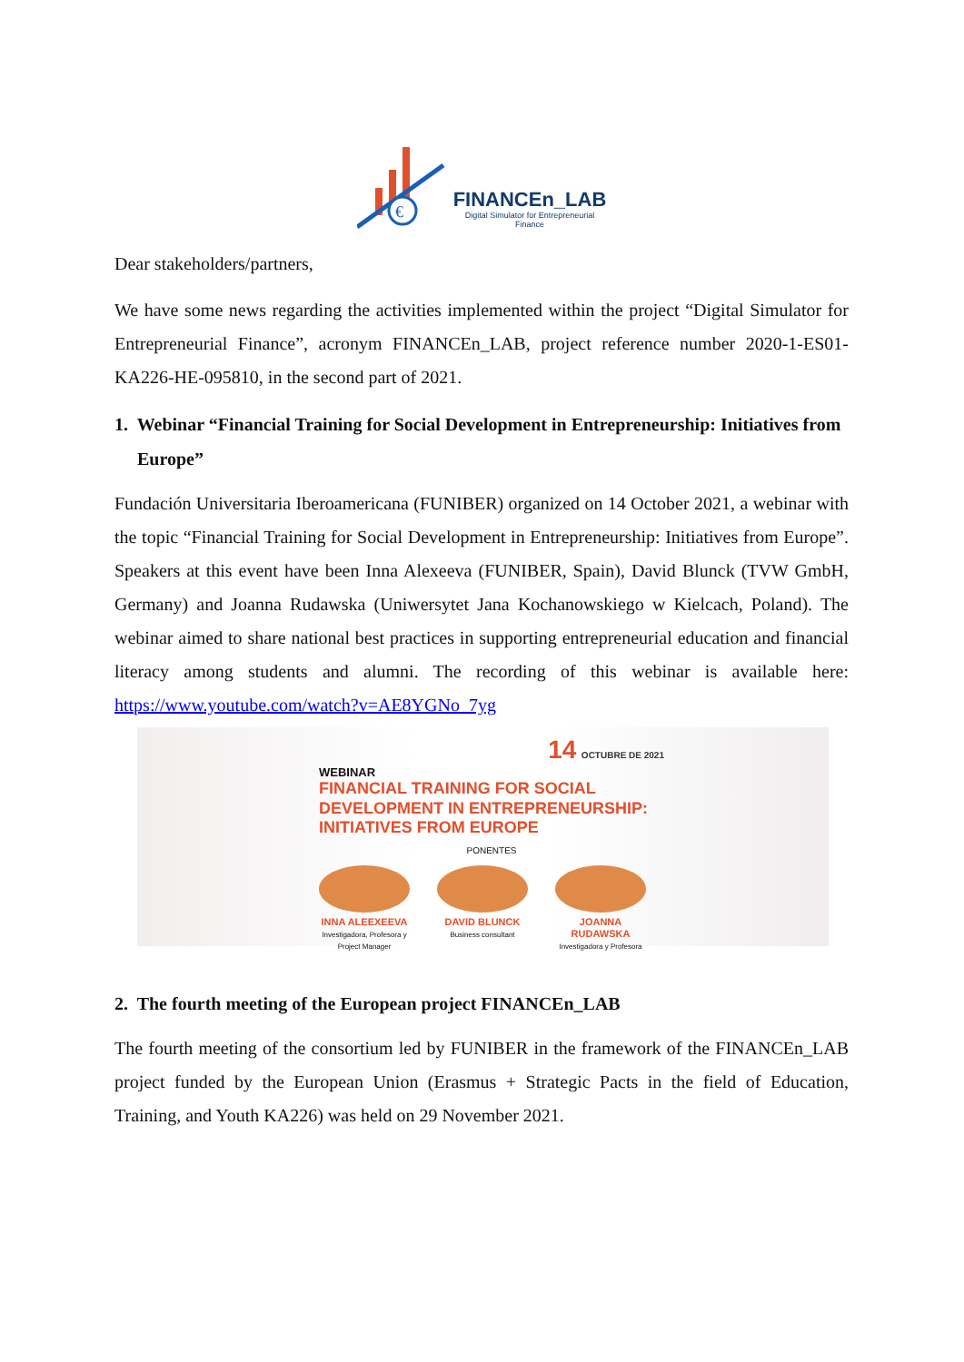€
FINANCEn_LAB
Digital Simulator for Entrepreneurial
Finance
Dear stakeholders/partners,
We have some news regarding the activities implemented within the project “Digital Simulator for Entrepreneurial Finance”, acronym FINANCEn_LAB, project reference number 2020-1-ES01-KA226-HE-095810, in the second part of 2021.
1. Webinar “Financial Training for Social Development in Entrepreneurship: Initiatives from Europe”
Fundación Universitaria Iberoamericana (FUNIBER) organized on 14 October 2021, a webinar with the topic “Financial Training for Social Development in Entrepreneurship: Initiatives from Europe”. Speakers at this event have been Inna Alexeeva (FUNIBER, Spain), David Blunck (TVW GmbH, Germany) and Joanna Rudawska (Uniwersytet Jana Kochanowskiego w Kielcach, Poland). The webinar aimed to share national best practices in supporting entrepreneurial education and financial literacy among students and alumni. The recording of this webinar is available here: https://www.youtube.com/watch?v=AE8YGNo_7yg
14 OCTUBRE DE 2021
WEBINAR
FINANCIAL TRAINING FOR SOCIAL DEVELOPMENT IN ENTREPRENEURSHIP: INITIATIVES FROM EUROPE
PONENTES
INNA ALEEXEEVA
Investigadora, Profesora y Project Manager
DAVID BLUNCK
Business consultant
JOANNA RUDAWSKA
Investigadora y Profesora
2. The fourth meeting of the European project FINANCEn_LAB
The fourth meeting of the consortium led by FUNIBER in the framework of the FINANCEn_LAB project funded by the European Union (Erasmus + Strategic Pacts in the field of Education, Training, and Youth KA226) was held on 29 November 2021.